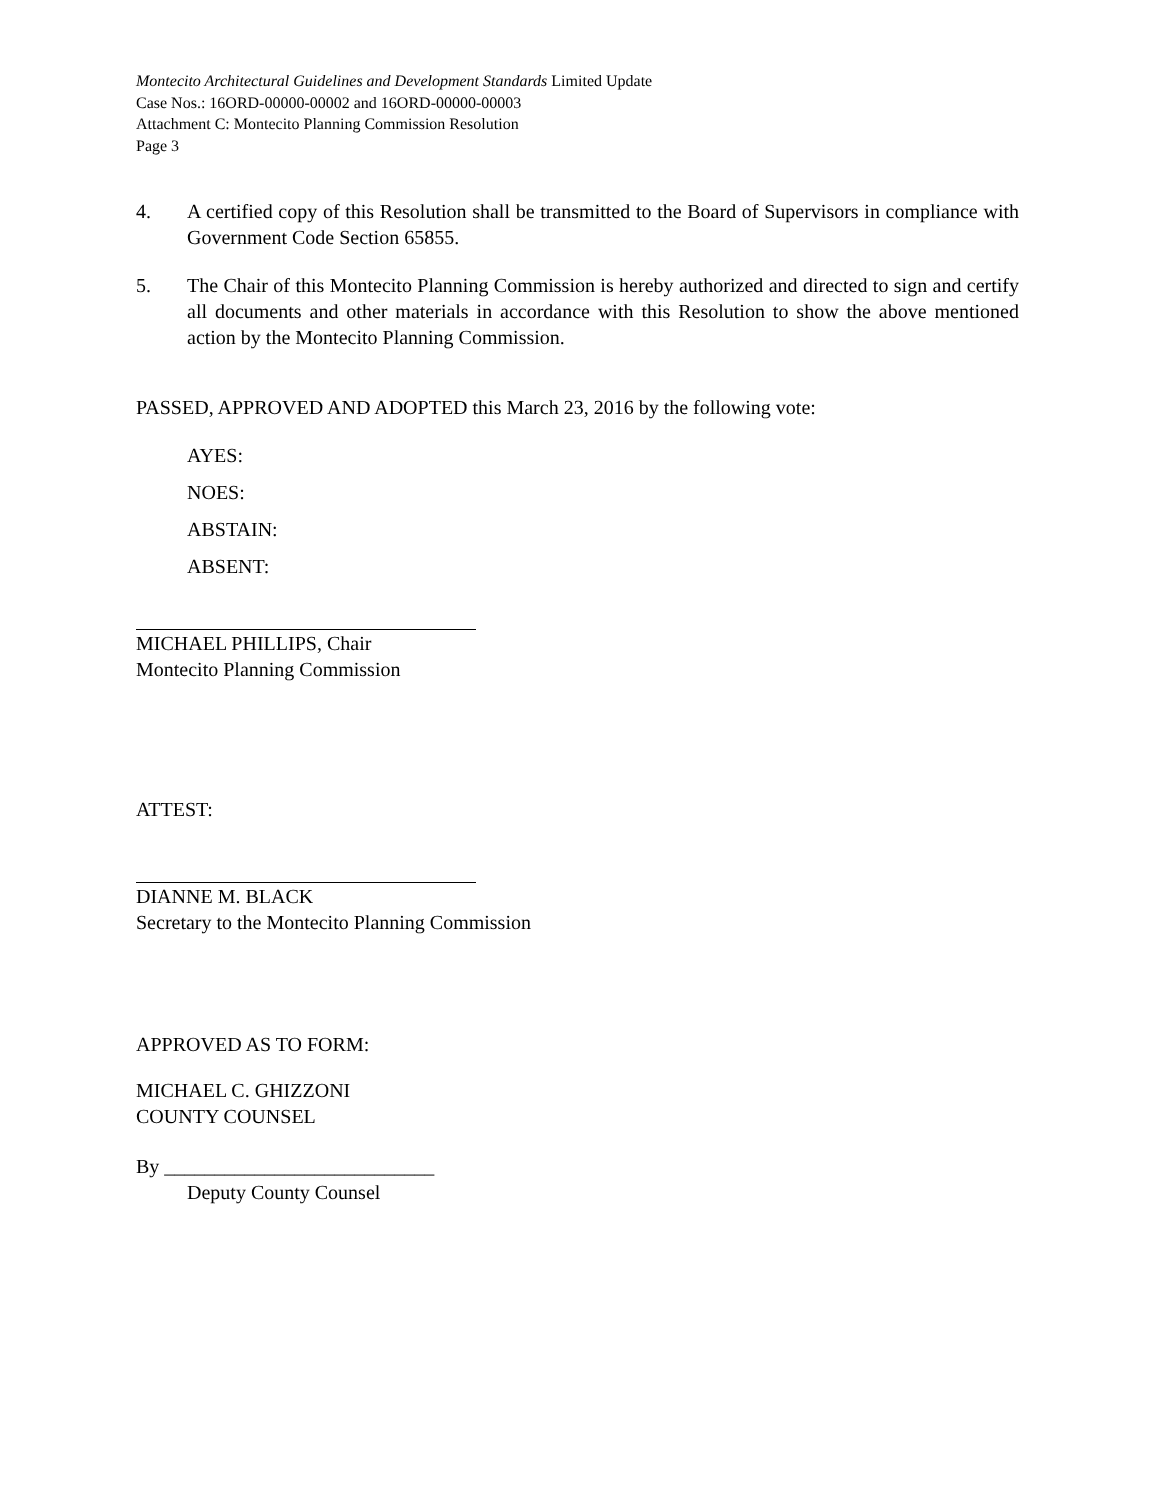Montecito Architectural Guidelines and Development Standards Limited Update
Case Nos.: 16ORD-00000-00002 and 16ORD-00000-00003
Attachment C: Montecito Planning Commission Resolution
Page 3
4. A certified copy of this Resolution shall be transmitted to the Board of Supervisors in compliance with Government Code Section 65855.
5. The Chair of this Montecito Planning Commission is hereby authorized and directed to sign and certify all documents and other materials in accordance with this Resolution to show the above mentioned action by the Montecito Planning Commission.
PASSED, APPROVED AND ADOPTED this March 23, 2016 by the following vote:
AYES:
NOES:
ABSTAIN:
ABSENT:
MICHAEL PHILLIPS, Chair
Montecito Planning Commission
ATTEST:
DIANNE M. BLACK
Secretary to the Montecito Planning Commission
APPROVED AS TO FORM:
MICHAEL C. GHIZZONI
COUNTY COUNSEL
By ___________________________
Deputy County Counsel